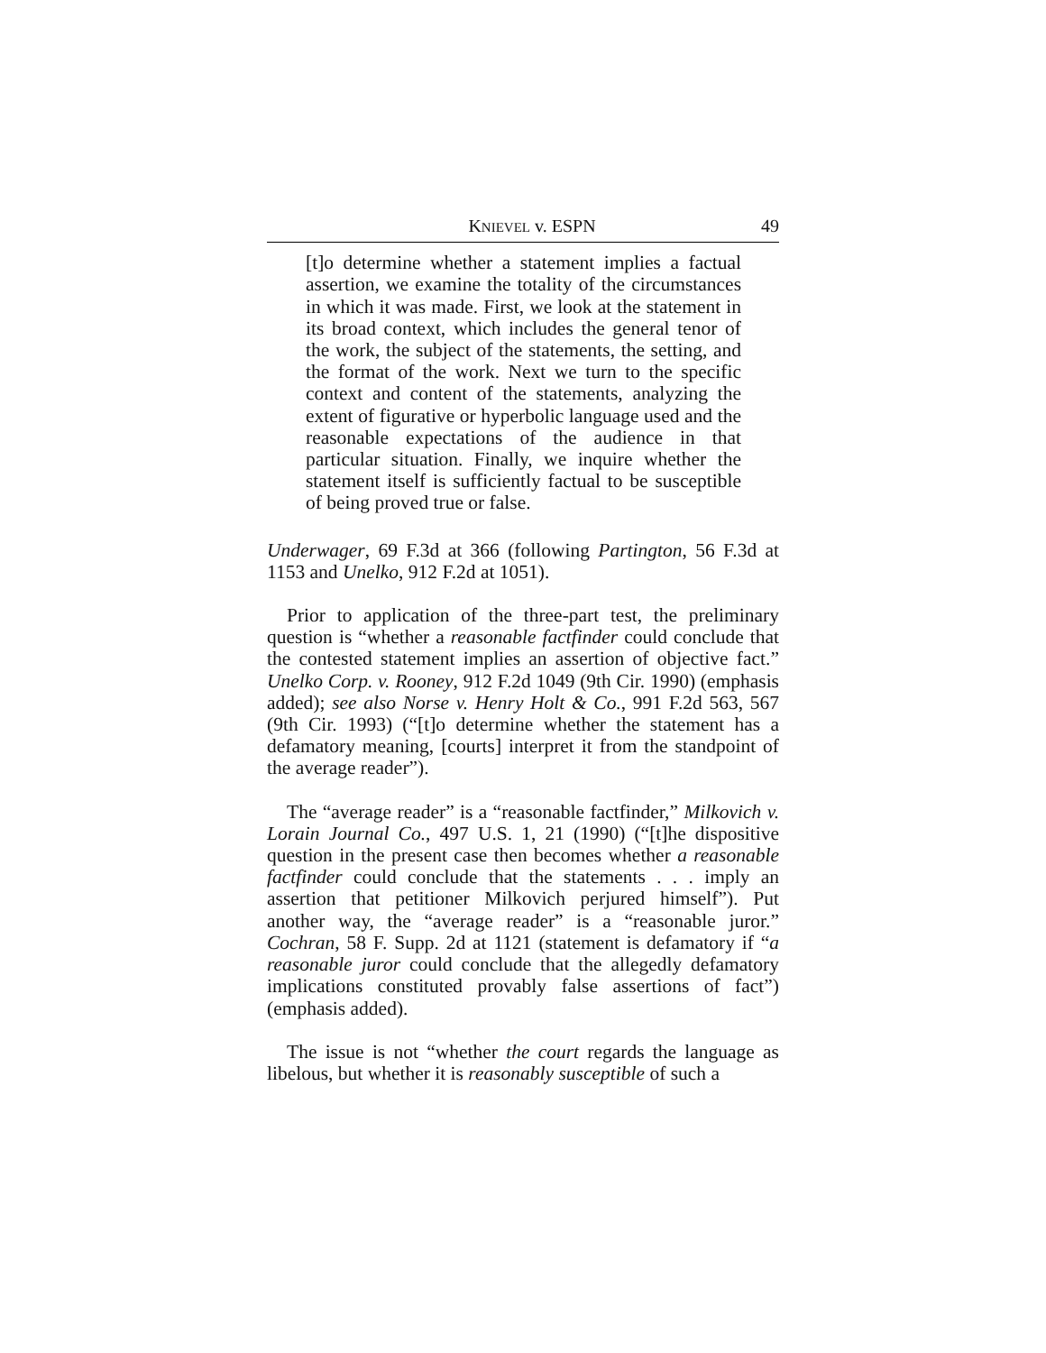KNIEVEL v. ESPN 49
[t]o determine whether a statement implies a factual assertion, we examine the totality of the circumstances in which it was made. First, we look at the statement in its broad context, which includes the general tenor of the work, the subject of the statements, the setting, and the format of the work. Next we turn to the specific context and content of the statements, analyzing the extent of figurative or hyperbolic language used and the reasonable expectations of the audience in that particular situation. Finally, we inquire whether the statement itself is sufficiently factual to be susceptible of being proved true or false.
Underwager, 69 F.3d at 366 (following Partington, 56 F.3d at 1153 and Unelko, 912 F.2d at 1051).
Prior to application of the three-part test, the preliminary question is “whether a reasonable factfinder could conclude that the contested statement implies an assertion of objective fact.” Unelko Corp. v. Rooney, 912 F.2d 1049 (9th Cir. 1990) (emphasis added); see also Norse v. Henry Holt & Co., 991 F.2d 563, 567 (9th Cir. 1993) (“[t]o determine whether the statement has a defamatory meaning, [courts] interpret it from the standpoint of the average reader”).
The “average reader” is a “reasonable factfinder,” Milkovich v. Lorain Journal Co., 497 U.S. 1, 21 (1990) (“[t]he dispositive question in the present case then becomes whether a reasonable factfinder could conclude that the statements . . . imply an assertion that petitioner Milkovich perjured himself”). Put another way, the “average reader” is a “reasonable juror.” Cochran, 58 F. Supp. 2d at 1121 (statement is defamatory if “a reasonable juror could conclude that the allegedly defamatory implications constituted provably false assertions of fact”) (emphasis added).
The issue is not “whether the court regards the language as libelous, but whether it is reasonably susceptible of such a